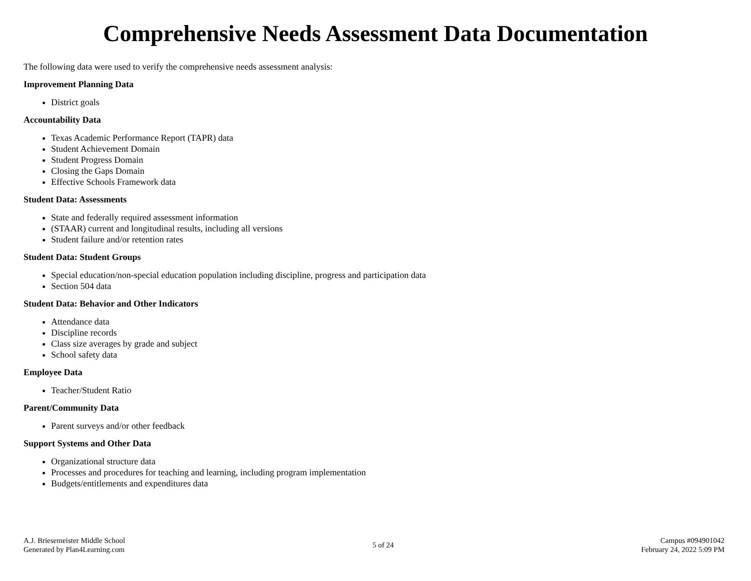Comprehensive Needs Assessment Data Documentation
The following data were used to verify the comprehensive needs assessment analysis:
Improvement Planning Data
District goals
Accountability Data
Texas Academic Performance Report (TAPR) data
Student Achievement Domain
Student Progress Domain
Closing the Gaps Domain
Effective Schools Framework data
Student Data: Assessments
State and federally required assessment information
(STAAR) current and longitudinal results, including all versions
Student failure and/or retention rates
Student Data: Student Groups
Special education/non-special education population including discipline, progress and participation data
Section 504 data
Student Data: Behavior and Other Indicators
Attendance data
Discipline records
Class size averages by grade and subject
School safety data
Employee Data
Teacher/Student Ratio
Parent/Community Data
Parent surveys and/or other feedback
Support Systems and Other Data
Organizational structure data
Processes and procedures for teaching and learning, including program implementation
Budgets/entitlements and expenditures data
A.J. Briesemeister Middle School
Generated by Plan4Learning.com
5 of 24
Campus #094901042
February 24, 2022 5:09 PM